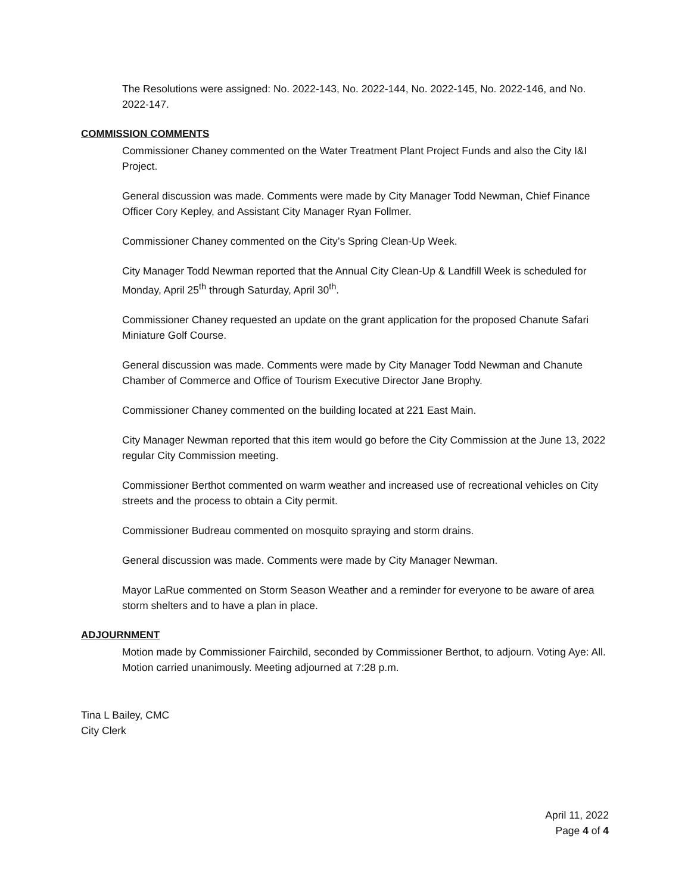The Resolutions were assigned: No. 2022-143, No. 2022-144, No. 2022-145, No. 2022-146, and No. 2022-147.
COMMISSION COMMENTS
Commissioner Chaney commented on the Water Treatment Plant Project Funds and also the City I&I Project.
General discussion was made. Comments were made by City Manager Todd Newman, Chief Finance Officer Cory Kepley, and Assistant City Manager Ryan Follmer.
Commissioner Chaney commented on the City’s Spring Clean-Up Week.
City Manager Todd Newman reported that the Annual City Clean-Up & Landfill Week is scheduled for Monday, April 25<sup>th</sup> through Saturday, April 30<sup>th</sup>.
Commissioner Chaney requested an update on the grant application for the proposed Chanute Safari Miniature Golf Course.
General discussion was made. Comments were made by City Manager Todd Newman and Chanute Chamber of Commerce and Office of Tourism Executive Director Jane Brophy.
Commissioner Chaney commented on the building located at 221 East Main.
City Manager Newman reported that this item would go before the City Commission at the June 13, 2022 regular City Commission meeting.
Commissioner Berthot commented on warm weather and increased use of recreational vehicles on City streets and the process to obtain a City permit.
Commissioner Budreau commented on mosquito spraying and storm drains.
General discussion was made. Comments were made by City Manager Newman.
Mayor LaRue commented on Storm Season Weather and a reminder for everyone to be aware of area storm shelters and to have a plan in place.
ADJOURNMENT
Motion made by Commissioner Fairchild, seconded by Commissioner Berthot, to adjourn. Voting Aye: All. Motion carried unanimously. Meeting adjourned at 7:28 p.m.
Tina L Bailey, CMC
City Clerk
April 11, 2022
Page 4 of 4